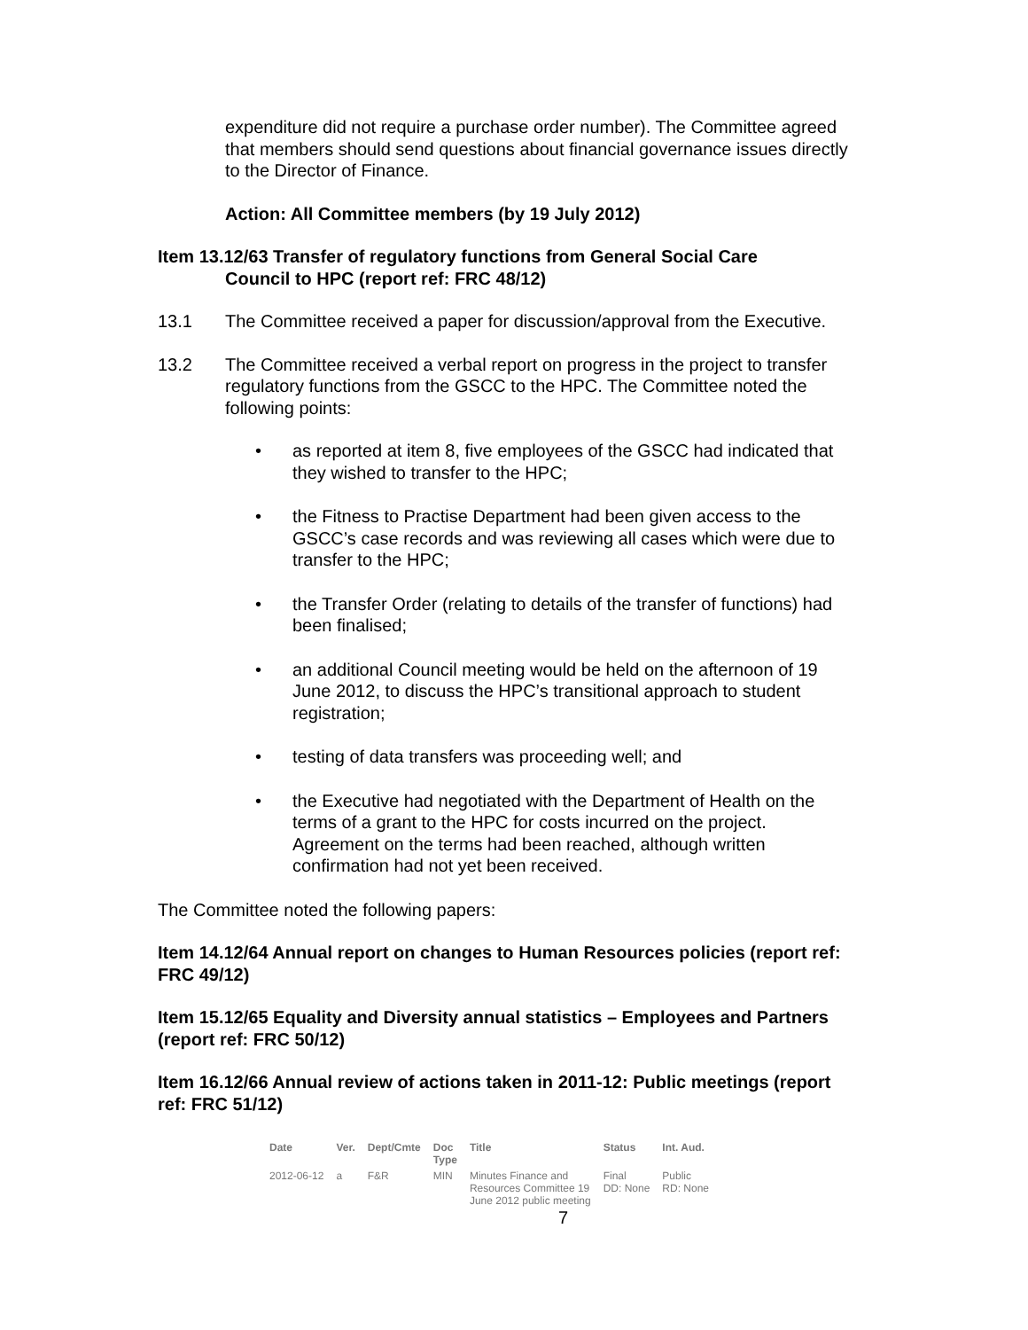expenditure did not require a purchase order number). The Committee agreed that members should send questions about financial governance issues directly to the Director of Finance.
Action: All Committee members (by 19 July 2012)
Item 13.12/63 Transfer of regulatory functions from General Social Care
Council to HPC (report ref: FRC 48/12)
13.1 The Committee received a paper for discussion/approval from the Executive.
13.2 The Committee received a verbal report on progress in the project to transfer regulatory functions from the GSCC to the HPC. The Committee noted the following points:
• as reported at item 8, five employees of the GSCC had indicated that they wished to transfer to the HPC;
• the Fitness to Practise Department had been given access to the GSCC’s case records and was reviewing all cases which were due to transfer to the HPC;
• the Transfer Order (relating to details of the transfer of functions) had been finalised;
• an additional Council meeting would be held on the afternoon of 19 June 2012, to discuss the HPC’s transitional approach to student registration;
• testing of data transfers was proceeding well; and
• the Executive had negotiated with the Department of Health on the terms of a grant to the HPC for costs incurred on the project. Agreement on the terms had been reached, although written confirmation had not yet been received.
The Committee noted the following papers:
Item 14.12/64 Annual report on changes to Human Resources policies (report ref: FRC 49/12)
Item 15.12/65 Equality and Diversity annual statistics – Employees and Partners (report ref: FRC 50/12)
Item 16.12/66 Annual review of actions taken in 2011-12: Public meetings (report ref: FRC 51/12)
| Date | Ver. | Dept/Cmte | Doc Type | Title | Status | Int. Aud. |
| --- | --- | --- | --- | --- | --- | --- |
| 2012-06-12 | a | F&R | MIN | Minutes Finance and Resources Committee 19 June 2012 public meeting | Final DD: None | Public RD: None |
7